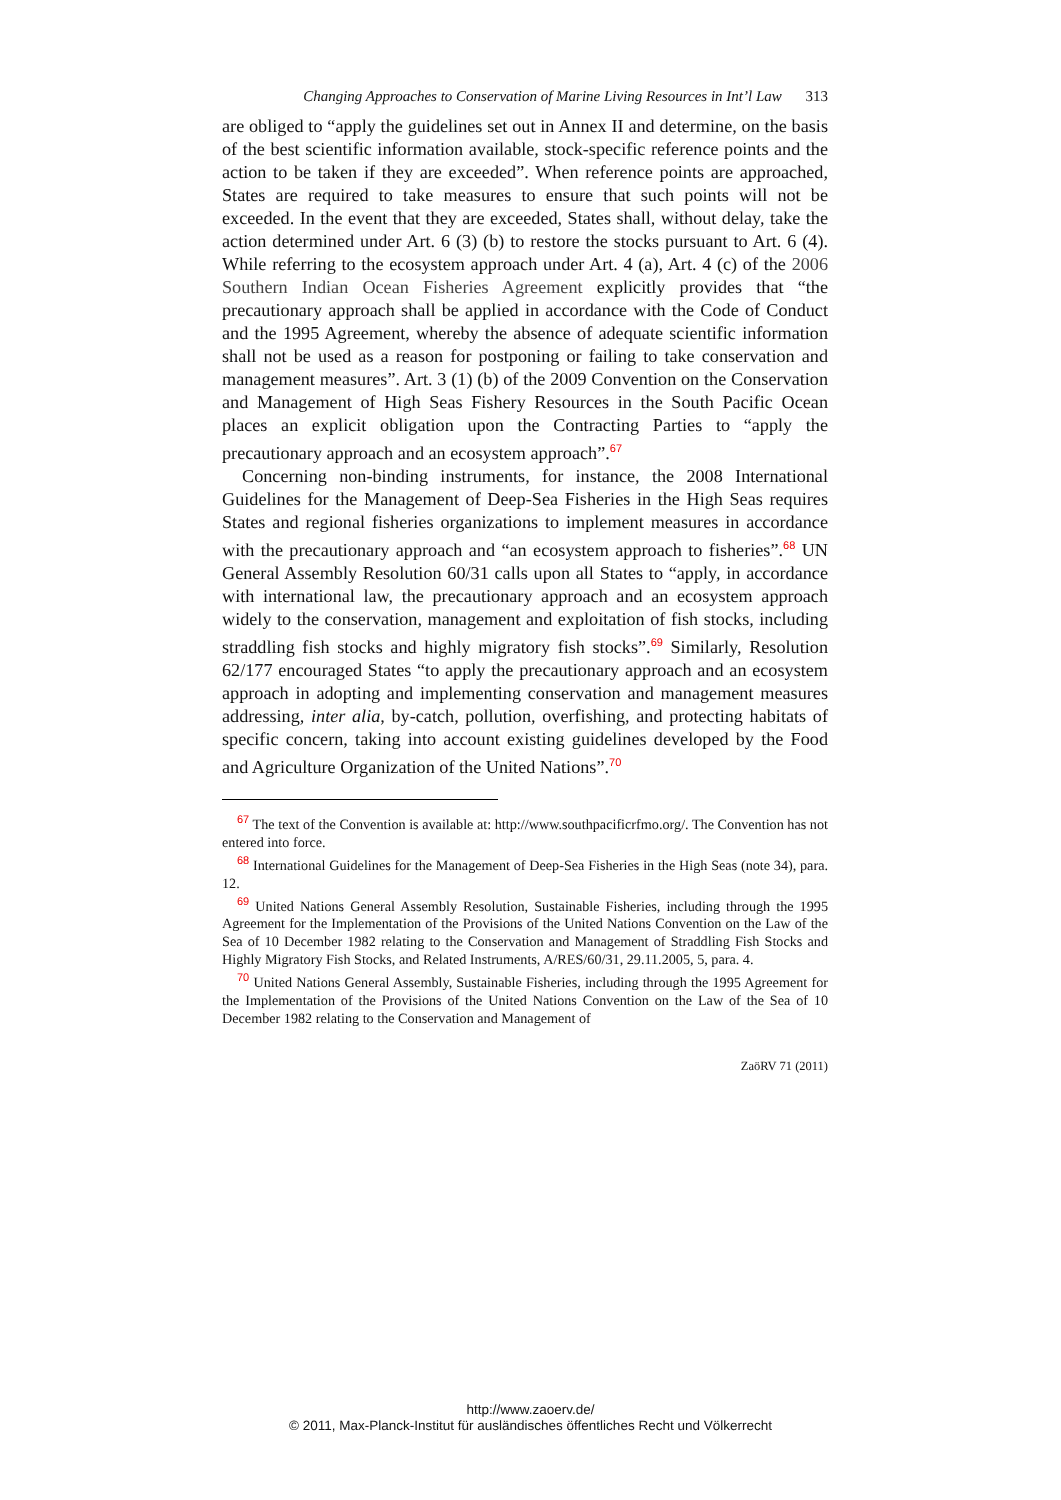Changing Approaches to Conservation of Marine Living Resources in Int’l Law 313
are obliged to “apply the guidelines set out in Annex II and determine, on the basis of the best scientific information available, stock-specific reference points and the action to be taken if they are exceeded”. When reference points are approached, States are required to take measures to ensure that such points will not be exceeded. In the event that they are exceeded, States shall, without delay, take the action determined under Art. 6 (3) (b) to restore the stocks pursuant to Art. 6 (4). While referring to the ecosystem approach under Art. 4 (a), Art. 4 (c) of the 2006 Southern Indian Ocean Fisheries Agreement explicitly provides that “the precautionary approach shall be applied in accordance with the Code of Conduct and the 1995 Agreement, whereby the absence of adequate scientific information shall not be used as a reason for postponing or failing to take conservation and management measures”. Art. 3 (1) (b) of the 2009 Convention on the Conservation and Management of High Seas Fishery Resources in the South Pacific Ocean places an explicit obligation upon the Contracting Parties to “apply the precautionary approach and an ecosystem approach”.<sup>67</sup>
Concerning non-binding instruments, for instance, the 2008 International Guidelines for the Management of Deep-Sea Fisheries in the High Seas requires States and regional fisheries organizations to implement measures in accordance with the precautionary approach and “an ecosystem approach to fisheries”.<sup>68</sup> UN General Assembly Resolution 60/31 calls upon all States to “apply, in accordance with international law, the precautionary approach and an ecosystem approach widely to the conservation, management and exploitation of fish stocks, including straddling fish stocks and highly migratory fish stocks”.<sup>69</sup> Similarly, Resolution 62/177 encouraged States “to apply the precautionary approach and an ecosystem approach in adopting and implementing conservation and management measures addressing, inter alia, by-catch, pollution, overfishing, and protecting habitats of specific concern, taking into account existing guidelines developed by the Food and Agriculture Organization of the United Nations”.<sup>70</sup>
<sup>67</sup> The text of the Convention is available at: http://www.southpacificrfmo.org/. The Convention has not entered into force.
<sup>68</sup> International Guidelines for the Management of Deep-Sea Fisheries in the High Seas (note 34), para. 12.
<sup>69</sup> United Nations General Assembly Resolution, Sustainable Fisheries, including through the 1995 Agreement for the Implementation of the Provisions of the United Nations Convention on the Law of the Sea of 10 December 1982 relating to the Conservation and Management of Straddling Fish Stocks and Highly Migratory Fish Stocks, and Related Instruments, A/RES/60/31, 29.11.2005, 5, para. 4.
<sup>70</sup> United Nations General Assembly, Sustainable Fisheries, including through the 1995 Agreement for the Implementation of the Provisions of the United Nations Convention on the Law of the Sea of 10 December 1982 relating to the Conservation and Management of
ZaöRV 71 (2011)
http://www.zaoerv.de/
© 2011, Max-Planck-Institut für ausländisches öffentliches Recht und Völkerrecht